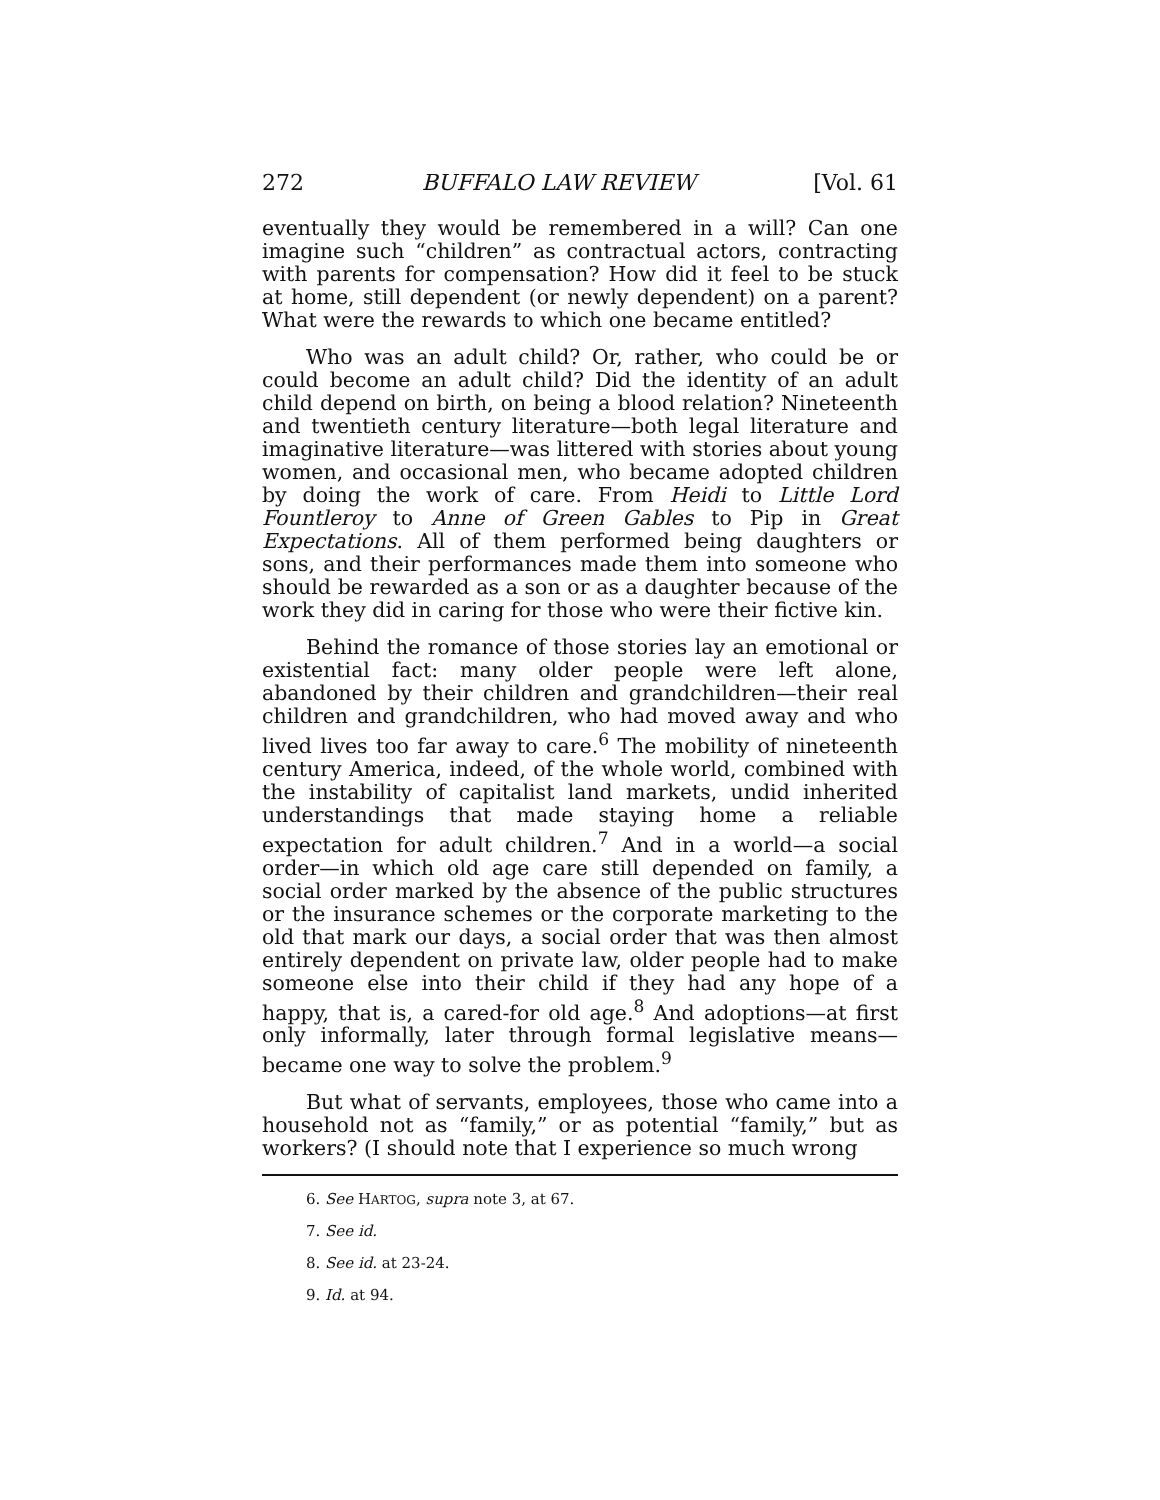272 BUFFALO LAW REVIEW [Vol. 61
eventually they would be remembered in a will? Can one imagine such “children” as contractual actors, contracting with parents for compensation? How did it feel to be stuck at home, still dependent (or newly dependent) on a parent? What were the rewards to which one became entitled?
Who was an adult child? Or, rather, who could be or could become an adult child? Did the identity of an adult child depend on birth, on being a blood relation? Nineteenth and twentieth century literature—both legal literature and imaginative literature—was littered with stories about young women, and occasional men, who became adopted children by doing the work of care. From Heidi to Little Lord Fountleroy to Anne of Green Gables to Pip in Great Expectations. All of them performed being daughters or sons, and their performances made them into someone who should be rewarded as a son or as a daughter because of the work they did in caring for those who were their fictive kin.
Behind the romance of those stories lay an emotional or existential fact: many older people were left alone, abandoned by their children and grandchildren—their real children and grandchildren, who had moved away and who lived lives too far away to care.<sup>6</sup> The mobility of nineteenth century America, indeed, of the whole world, combined with the instability of capitalist land markets, undid inherited understandings that made staying home a reliable expectation for adult children.<sup>7</sup> And in a world—a social order—in which old age care still depended on family, a social order marked by the absence of the public structures or the insurance schemes or the corporate marketing to the old that mark our days, a social order that was then almost entirely dependent on private law, older people had to make someone else into their child if they had any hope of a happy, that is, a cared-for old age.<sup>8</sup> And adoptions—at first only informally, later through formal legislative means—became one way to solve the problem.<sup>9</sup>
But what of servants, employees, those who came into a household not as “family,” or as potential “family,” but as workers? (I should note that I experience so much wrong
6. See HARTOG, supra note 3, at 67.
7. See id.
8. See id. at 23-24.
9. Id. at 94.